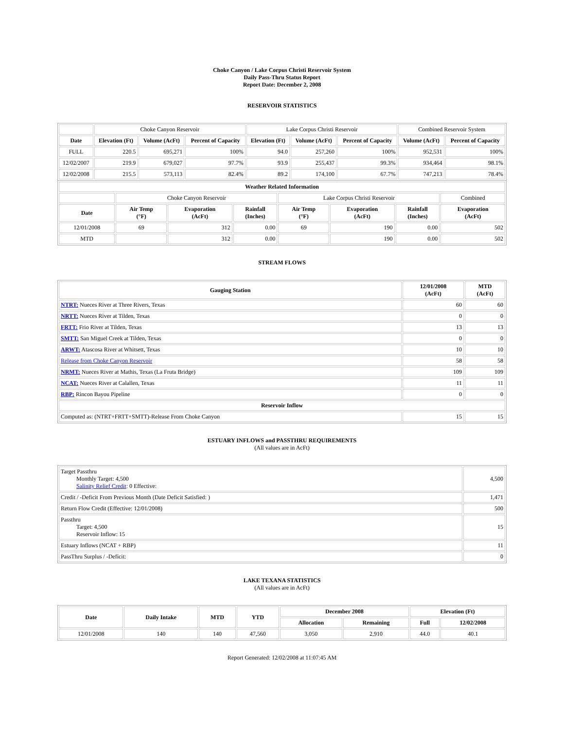Choke Canyon / Lake Corpus Christi Reservoir System
Daily Pass-Thru Status Report
Report Date: December 2, 2008
RESERVOIR STATISTICS
| | Choke Canyon Reservoir | | | Lake Corpus Christi Reservoir | | | Combined Reservoir System | |
| Date | Elevation (Ft) | Volume (AcFt) | Percent of Capacity | Elevation (Ft) | Volume (AcFt) | Percent of Capacity | Volume (AcFt) | Percent of Capacity |
| FULL | 220.5 | 695,271 | 100% | 94.0 | 257,260 | 100% | 952,531 | 100% |
| 12/02/2007 | 219.9 | 679,027 | 97.7% | 93.9 | 255,437 | 99.3% | 934,464 | 98.1% |
| 12/02/2008 | 215.5 | 573,113 | 82.4% | 89.2 | 174,100 | 67.7% | 747,213 | 78.4% |
| Weather Related Information | | | | | | | |
| --- | --- | --- | --- | --- | --- | --- | --- |
| | Choke Canyon Reservoir | | | Lake Corpus Christi Reservoir | | | Combined |
| Date | Air Temp (°F) | Evaporation (AcFt) | Rainfall (Inches) | Air Temp (°F) | Evaporation (AcFt) | Rainfall (Inches) | Evaporation (AcFt) |
| 12/01/2008 | 69 | 312 | 0.00 | 69 | 190 | 0.00 | 502 |
| MTD | | 312 | 0.00 | | 190 | 0.00 | 502 |
STREAM FLOWS
| Gauging Station | 12/01/2008 (AcFt) | MTD (AcFt) |
| --- | --- | --- |
| NTRT: Nueces River at Three Rivers, Texas | 60 | 60 |
| NRTT: Nueces River at Tilden, Texas | 0 | 0 |
| FRTT: Frio River at Tilden, Texas | 13 | 13 |
| SMTT: San Miguel Creek at Tilden, Texas | 0 | 0 |
| ARWT: Atascosa River at Whitsett, Texas | 10 | 10 |
| Release from Choke Canyon Reservoir | 58 | 58 |
| NRMT: Nueces River at Mathis, Texas (La Fruta Bridge) | 109 | 109 |
| NCAT: Nueces River at Calallen, Texas | 11 | 11 |
| RBP: Rincon Bayou Pipeline | 0 | 0 |
| Reservoir Inflow | | |
| Computed as: (NTRT+FRTT+SMTT)-Release From Choke Canyon | 15 | 15 |
ESTUARY INFLOWS and PASSTHRU REQUIREMENTS
(All values are in AcFt)
| Target Passthru Monthly Target: 4,500 Salinity Relief Credit : 0 Effective: | 4,500 |
| Credit / -Deficit From Previous Month (Date Deficit Satisfied: ) | 1,471 |
| Return Flow Credit (Effective: 12/01/2008) | 500 |
| Passthru Target: 4,500 Reservoir Inflow: 15 | 15 |
| Estuary Inflows (NCAT + RBP) | 11 |
| PassThru Surplus / -Deficit: | 0 |
LAKE TEXANA STATISTICS
(All values are in AcFt)
| Date | Daily Intake | MTD | YTD | December 2008 | | Elevation (Ft) | |
| --- | --- | --- | --- | --- | --- | --- | --- |
| | | | | Allocation | Remaining | Full | 12/02/2008 |
| 12/01/2008 | 140 | 140 | 47,560 | 3,050 | 2,910 | 44.0 | 40.1 |
Report Generated: 12/02/2008 at 11:07:45 AM